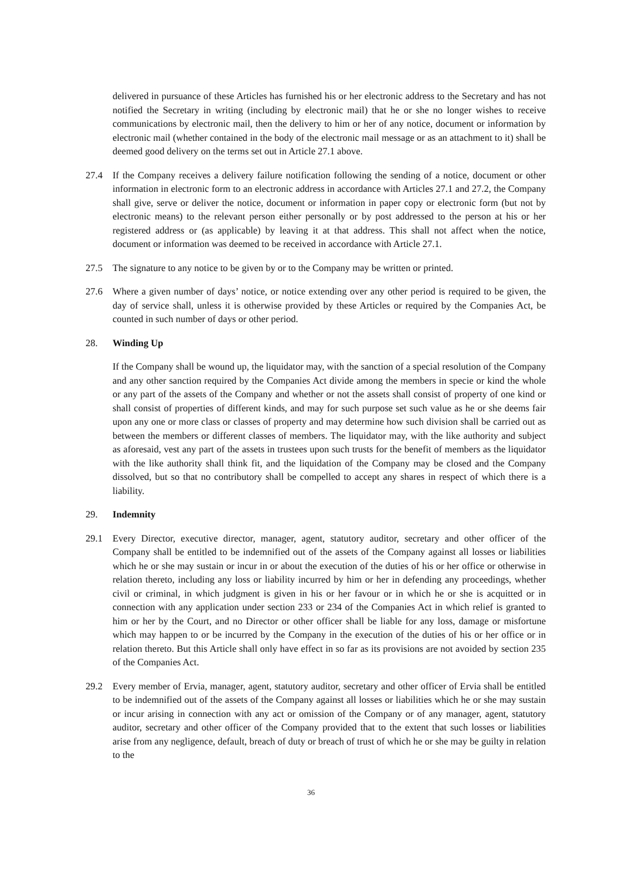delivered in pursuance of these Articles has furnished his or her electronic address to the Secretary and has not notified the Secretary in writing (including by electronic mail) that he or she no longer wishes to receive communications by electronic mail, then the delivery to him or her of any notice, document or information by electronic mail (whether contained in the body of the electronic mail message or as an attachment to it) shall be deemed good delivery on the terms set out in Article 27.1 above.
27.4 If the Company receives a delivery failure notification following the sending of a notice, document or other information in electronic form to an electronic address in accordance with Articles 27.1 and 27.2, the Company shall give, serve or deliver the notice, document or information in paper copy or electronic form (but not by electronic means) to the relevant person either personally or by post addressed to the person at his or her registered address or (as applicable) by leaving it at that address. This shall not affect when the notice, document or information was deemed to be received in accordance with Article 27.1.
27.5 The signature to any notice to be given by or to the Company may be written or printed.
27.6 Where a given number of days’ notice, or notice extending over any other period is required to be given, the day of service shall, unless it is otherwise provided by these Articles or required by the Companies Act, be counted in such number of days or other period.
28. Winding Up
If the Company shall be wound up, the liquidator may, with the sanction of a special resolution of the Company and any other sanction required by the Companies Act divide among the members in specie or kind the whole or any part of the assets of the Company and whether or not the assets shall consist of property of one kind or shall consist of properties of different kinds, and may for such purpose set such value as he or she deems fair upon any one or more class or classes of property and may determine how such division shall be carried out as between the members or different classes of members. The liquidator may, with the like authority and subject as aforesaid, vest any part of the assets in trustees upon such trusts for the benefit of members as the liquidator with the like authority shall think fit, and the liquidation of the Company may be closed and the Company dissolved, but so that no contributory shall be compelled to accept any shares in respect of which there is a liability.
29. Indemnity
29.1 Every Director, executive director, manager, agent, statutory auditor, secretary and other officer of the Company shall be entitled to be indemnified out of the assets of the Company against all losses or liabilities which he or she may sustain or incur in or about the execution of the duties of his or her office or otherwise in relation thereto, including any loss or liability incurred by him or her in defending any proceedings, whether civil or criminal, in which judgment is given in his or her favour or in which he or she is acquitted or in connection with any application under section 233 or 234 of the Companies Act in which relief is granted to him or her by the Court, and no Director or other officer shall be liable for any loss, damage or misfortune which may happen to or be incurred by the Company in the execution of the duties of his or her office or in relation thereto. But this Article shall only have effect in so far as its provisions are not avoided by section 235 of the Companies Act.
29.2 Every member of Ervia, manager, agent, statutory auditor, secretary and other officer of Ervia shall be entitled to be indemnified out of the assets of the Company against all losses or liabilities which he or she may sustain or incur arising in connection with any act or omission of the Company or of any manager, agent, statutory auditor, secretary and other officer of the Company provided that to the extent that such losses or liabilities arise from any negligence, default, breach of duty or breach of trust of which he or she may be guilty in relation to the
36